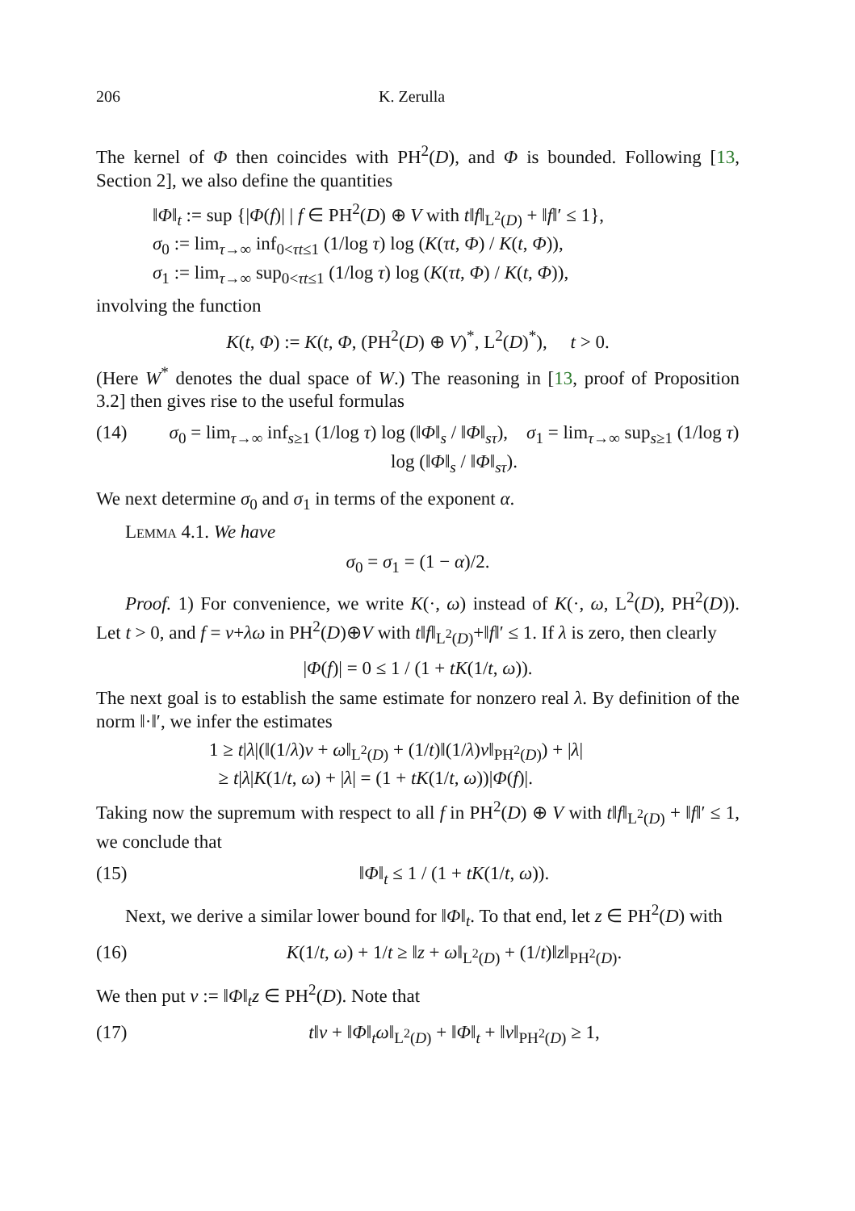206 K. Zerulla
The kernel of Φ then coincides with PH<sup>2</sup>(D), and Φ is bounded. Following [13, Section 2], we also define the quantities
‖Φ‖<sub>t</sub> := sup {|Φ(f)| | f ∈ PH<sup>2</sup>(D) ⊕ V with t‖f‖<sub>L<sup>2</sup>(D)</sub> + ‖f‖′ ≤ 1},
σ<sub>0</sub> := lim<sub>τ→∞</sub> inf<sub>0<τt≤1</sub> (1/log τ) log (K(τt, Φ) / K(t, Φ)),
σ<sub>1</sub> := lim<sub>τ→∞</sub> sup<sub>0<τt≤1</sub> (1/log τ) log (K(τt, Φ) / K(t, Φ)),
involving the function
K(t, Φ) := K(t, Φ, (PH<sup>2</sup>(D) ⊕ V)<sup>*</sup>, L<sup>2</sup>(D)<sup>*</sup>), t > 0.
(Here W<sup>*</sup> denotes the dual space of W.) The reasoning in [13, proof of Proposition 3.2] then gives rise to the useful formulas
(14) σ<sub>0</sub> = lim<sub>τ→∞</sub> inf<sub>s≥1</sub> (1/log τ) log (‖Φ‖<sub>s</sub> / ‖Φ‖<sub>sτ</sub>), σ<sub>1</sub> = lim<sub>τ→∞</sub> sup<sub>s≥1</sub> (1/log τ) log (‖Φ‖<sub>s</sub> / ‖Φ‖<sub>sτ</sub>).
We next determine σ<sub>0</sub> and σ<sub>1</sub> in terms of the exponent α.
Lemma 4.1. We have
σ<sub>0</sub> = σ<sub>1</sub> = (1 − α)/2.
Proof. 1) For convenience, we write K(·, ω) instead of K(·, ω, L<sup>2</sup>(D), PH<sup>2</sup>(D)). Let t > 0, and f = v+λω in PH<sup>2</sup>(D)⊕V with t‖f‖<sub>L<sup>2</sup>(D)</sub>+‖f‖′ ≤ 1. If λ is zero, then clearly
|Φ(f)| = 0 ≤ 1 / (1 + tK(1/t, ω)).
The next goal is to establish the same estimate for nonzero real λ. By definition of the norm ‖·‖′, we infer the estimates
1 ≥ t|λ|(‖(1/λ)v + ω‖<sub>L<sup>2</sup>(D)</sub> + (1/t)‖(1/λ)v‖<sub>PH<sup>2</sup>(D)</sub>) + |λ|
≥ t|λ|K(1/t, ω) + |λ| = (1 + tK(1/t, ω))|Φ(f)|.
Taking now the supremum with respect to all f in PH<sup>2</sup>(D) ⊕ V with t‖f‖<sub>L<sup>2</sup>(D)</sub> + ‖f‖′ ≤ 1, we conclude that
(15) ‖Φ‖<sub>t</sub> ≤ 1 / (1 + tK(1/t, ω)).
Next, we derive a similar lower bound for ‖Φ‖<sub>t</sub>. To that end, let z ∈ PH<sup>2</sup>(D) with
(16) K(1/t, ω) + 1/t ≥ ‖z + ω‖<sub>L<sup>2</sup>(D)</sub> + (1/t)‖z‖<sub>PH<sup>2</sup>(D)</sub>.
We then put v := ‖Φ‖<sub>t</sub>z ∈ PH<sup>2</sup>(D). Note that
(17) t‖v + ‖Φ‖<sub>t</sub>ω‖<sub>L<sup>2</sup>(D)</sub> + ‖Φ‖<sub>t</sub> + ‖v‖<sub>PH<sup>2</sup>(D)</sub> ≥ 1,